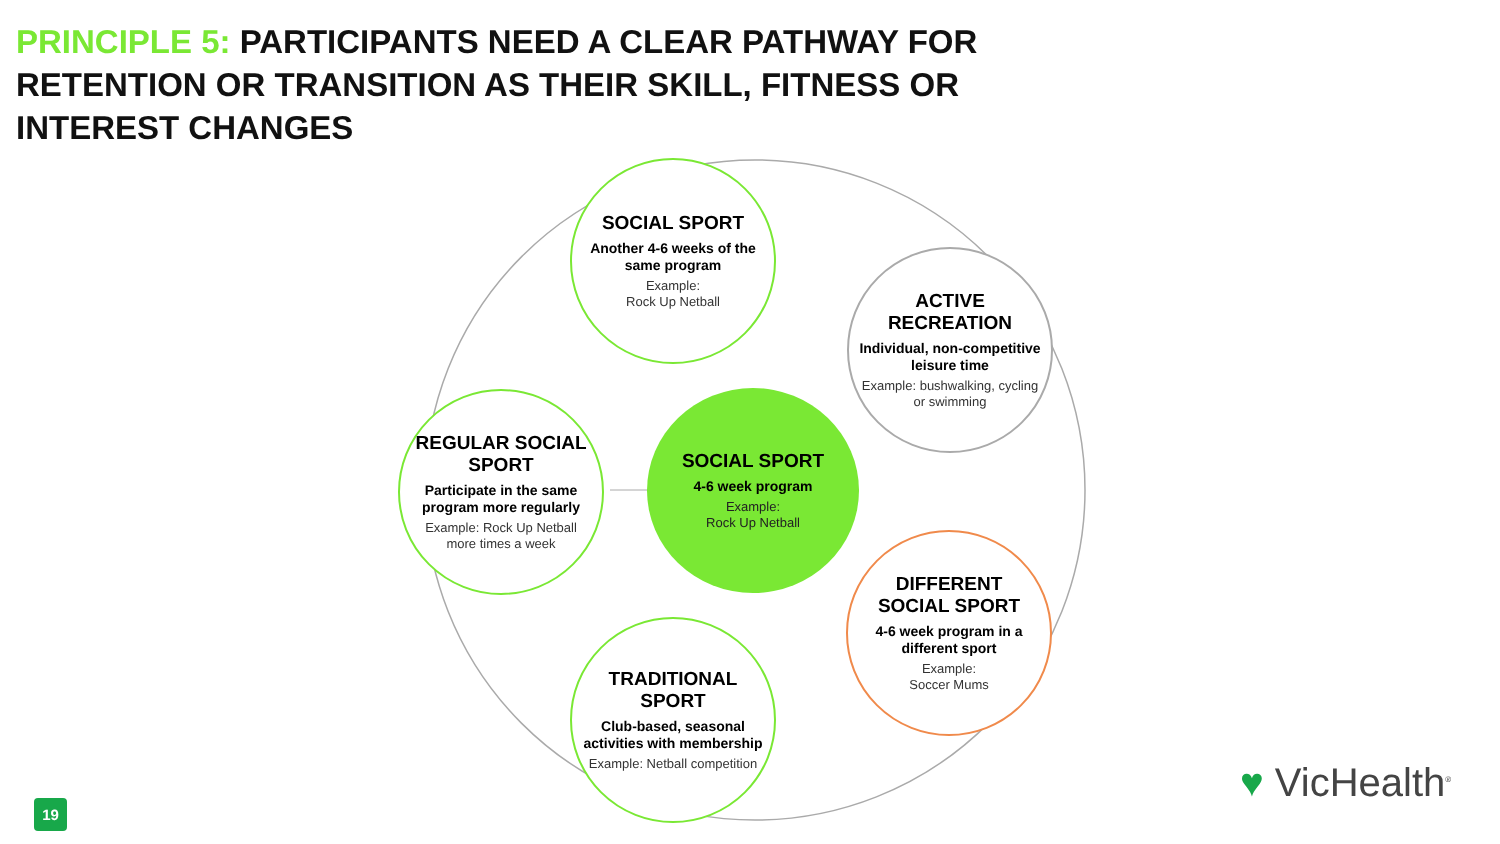PRINCIPLE 5: PARTICIPANTS NEED A CLEAR PATHWAY FOR RETENTION OR TRANSITION AS THEIR SKILL, FITNESS OR INTEREST CHANGES
SOCIAL SPORT
4-6 week program
Example:
Rock Up Netball
SOCIAL SPORT
Another 4-6 weeks of the same program
Example:
Rock Up Netball
ACTIVE RECREATION
Individual, non-competitive leisure time
Example: bushwalking, cycling or swimming
REGULAR SOCIAL SPORT
Participate in the same program more regularly
Example: Rock Up Netball more times a week
DIFFERENT SOCIAL SPORT
4-6 week program in a different sport
Example:
Soccer Mums
TRADITIONAL SPORT
Club-based, seasonal activities with membership
Example: Netball competition
19 ♥ VicHealth<sup>®</sup>